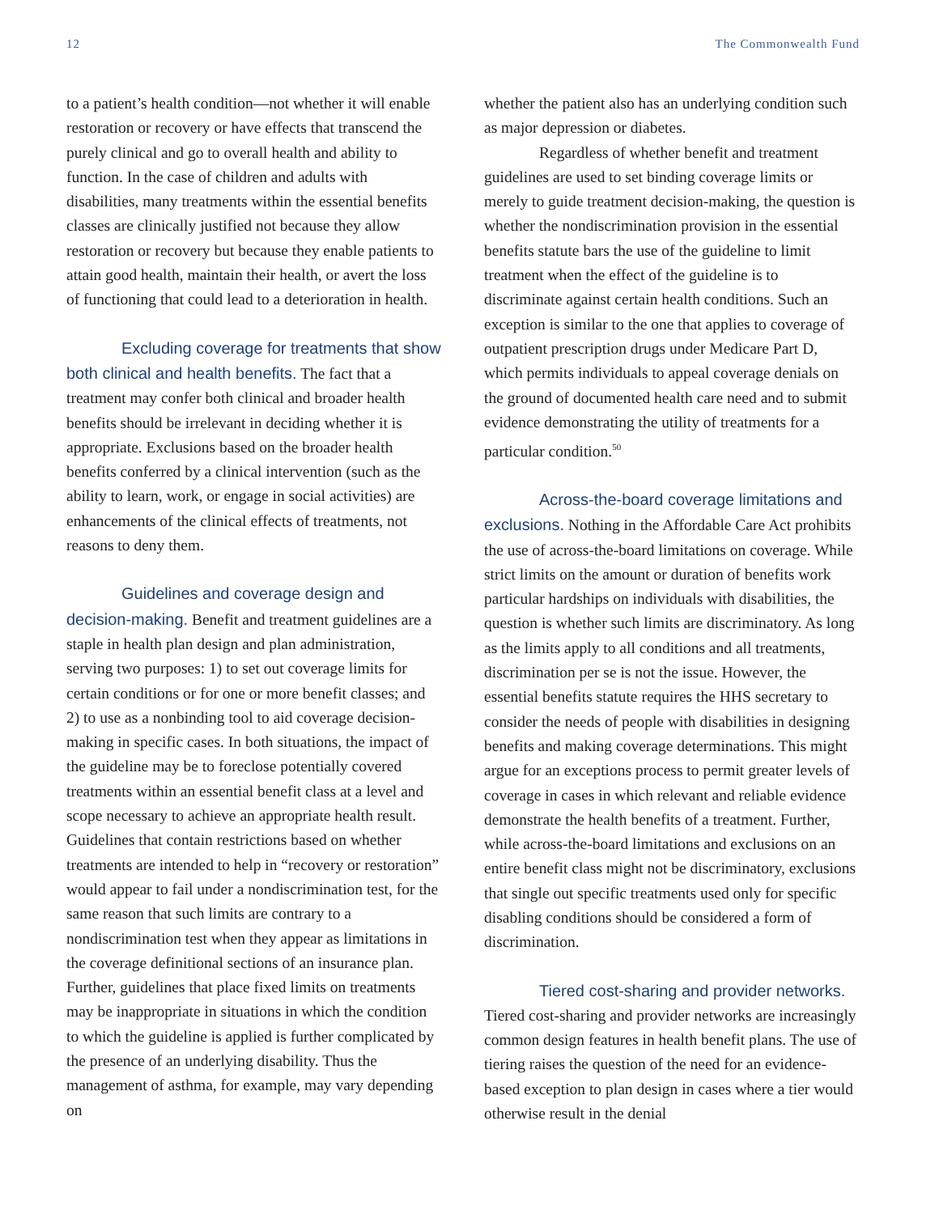12 The Commonwealth Fund
to a patient’s health condition—not whether it will enable restoration or recovery or have effects that transcend the purely clinical and go to overall health and ability to function. In the case of children and adults with disabilities, many treatments within the essential benefits classes are clinically justified not because they allow restoration or recovery but because they enable patients to attain good health, maintain their health, or avert the loss of functioning that could lead to a deterioration in health.
Excluding coverage for treatments that show both clinical and health benefits. The fact that a treatment may confer both clinical and broader health benefits should be irrelevant in deciding whether it is appropriate. Exclusions based on the broader health benefits conferred by a clinical intervention (such as the ability to learn, work, or engage in social activities) are enhancements of the clinical effects of treatments, not reasons to deny them.
Guidelines and coverage design and decision-making. Benefit and treatment guidelines are a staple in health plan design and plan administration, serving two purposes: 1) to set out coverage limits for certain conditions or for one or more benefit classes; and 2) to use as a nonbinding tool to aid coverage decision-making in specific cases. In both situations, the impact of the guideline may be to foreclose potentially covered treatments within an essential benefit class at a level and scope necessary to achieve an appropriate health result. Guidelines that contain restrictions based on whether treatments are intended to help in “recovery or restoration” would appear to fail under a nondiscrimination test, for the same reason that such limits are contrary to a nondiscrimination test when they appear as limitations in the coverage definitional sections of an insurance plan. Further, guidelines that place fixed limits on treatments may be inappropriate in situations in which the condition to which the guideline is applied is further complicated by the presence of an underlying disability. Thus the management of asthma, for example, may vary depending on
whether the patient also has an underlying condition such as major depression or diabetes.
Regardless of whether benefit and treatment guidelines are used to set binding coverage limits or merely to guide treatment decision-making, the question is whether the nondiscrimination provision in the essential benefits statute bars the use of the guideline to limit treatment when the effect of the guideline is to discriminate against certain health conditions. Such an exception is similar to the one that applies to coverage of outpatient prescription drugs under Medicare Part D, which permits individuals to appeal coverage denials on the ground of documented health care need and to submit evidence demonstrating the utility of treatments for a particular condition.<sup>50</sup>
Across-the-board coverage limitations and exclusions. Nothing in the Affordable Care Act prohibits the use of across-the-board limitations on coverage. While strict limits on the amount or duration of benefits work particular hardships on individuals with disabilities, the question is whether such limits are discriminatory. As long as the limits apply to all conditions and all treatments, discrimination per se is not the issue. However, the essential benefits statute requires the HHS secretary to consider the needs of people with disabilities in designing benefits and making coverage determinations. This might argue for an exceptions process to permit greater levels of coverage in cases in which relevant and reliable evidence demonstrate the health benefits of a treatment. Further, while across-the-board limitations and exclusions on an entire benefit class might not be discriminatory, exclusions that single out specific treatments used only for specific disabling conditions should be considered a form of discrimination.
Tiered cost-sharing and provider networks. Tiered cost-sharing and provider networks are increasingly common design features in health benefit plans. The use of tiering raises the question of the need for an evidence-based exception to plan design in cases where a tier would otherwise result in the denial